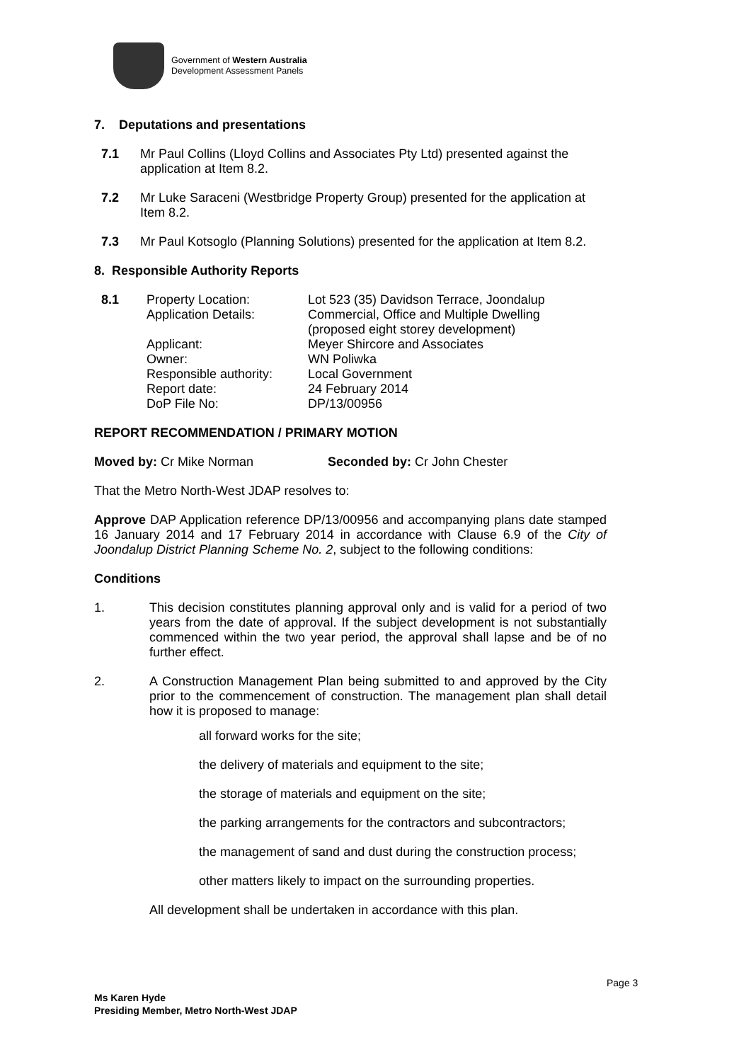Government of Western Australia
Development Assessment Panels
7. Deputations and presentations
7.1 Mr Paul Collins (Lloyd Collins and Associates Pty Ltd) presented against the application at Item 8.2.
7.2 Mr Luke Saraceni (Westbridge Property Group) presented for the application at Item 8.2.
7.3 Mr Paul Kotsoglo (Planning Solutions) presented for the application at Item 8.2.
8. Responsible Authority Reports
| 8.1 | Property Location: Application Details: Applicant: Owner: Responsible authority: Report date: DoP File No: | Lot 523 (35) Davidson Terrace, Joondalup Commercial, Office and Multiple Dwelling (proposed eight storey development) Meyer Shircore and Associates WN Poliwka Local Government 24 February 2014 DP/13/00956 |
REPORT RECOMMENDATION / PRIMARY MOTION
Moved by: Cr Mike Norman Seconded by: Cr John Chester
That the Metro North-West JDAP resolves to:
Approve DAP Application reference DP/13/00956 and accompanying plans date stamped 16 January 2014 and 17 February 2014 in accordance with Clause 6.9 of the City of Joondalup District Planning Scheme No. 2, subject to the following conditions:
Conditions
1. This decision constitutes planning approval only and is valid for a period of two years from the date of approval. If the subject development is not substantially commenced within the two year period, the approval shall lapse and be of no further effect.
2. A Construction Management Plan being submitted to and approved by the City prior to the commencement of construction. The management plan shall detail how it is proposed to manage:
all forward works for the site;
the delivery of materials and equipment to the site;
the storage of materials and equipment on the site;
the parking arrangements for the contractors and subcontractors;
the management of sand and dust during the construction process;
other matters likely to impact on the surrounding properties.
All development shall be undertaken in accordance with this plan.
Page 3
Ms Karen Hyde
Presiding Member, Metro North-West JDAP